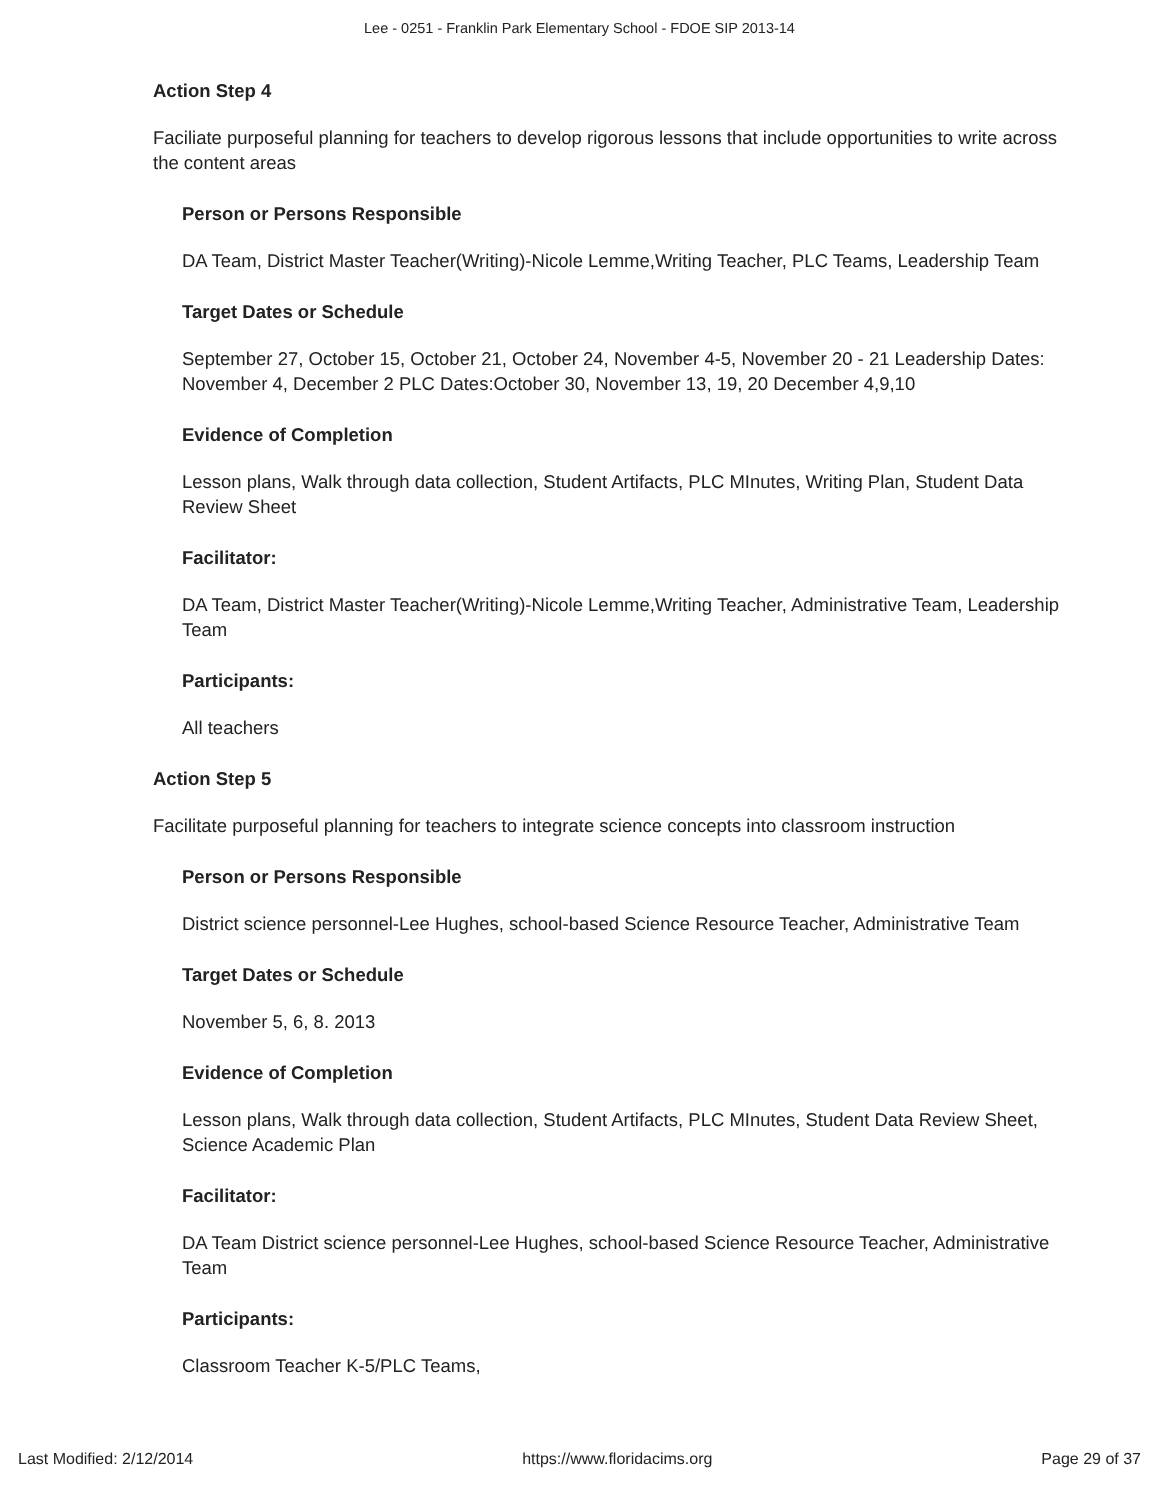Lee - 0251 - Franklin Park Elementary School - FDOE SIP 2013-14
Action Step 4
Faciliate purposeful planning for teachers to develop rigorous lessons that include opportunities to write across the content areas
Person or Persons Responsible
DA Team, District Master Teacher(Writing)-Nicole Lemme,Writing Teacher, PLC Teams, Leadership Team
Target Dates or Schedule
September 27, October 15, October 21, October 24, November 4-5, November 20 - 21 Leadership Dates: November 4, December 2 PLC Dates:October 30, November 13, 19, 20 December 4,9,10
Evidence of Completion
Lesson plans, Walk through data collection, Student Artifacts, PLC MInutes, Writing Plan, Student Data Review Sheet
Facilitator:
DA Team, District Master Teacher(Writing)-Nicole Lemme,Writing Teacher, Administrative Team, Leadership Team
Participants:
All teachers
Action Step 5
Facilitate purposeful planning for teachers to integrate science concepts into classroom instruction
Person or Persons Responsible
District science personnel-Lee Hughes, school-based Science Resource Teacher, Administrative Team
Target Dates or Schedule
November 5, 6, 8. 2013
Evidence of Completion
Lesson plans, Walk through data collection, Student Artifacts, PLC MInutes, Student Data Review Sheet, Science Academic Plan
Facilitator:
DA Team District science personnel-Lee Hughes, school-based Science Resource Teacher, Administrative Team
Participants:
Classroom Teacher K-5/PLC Teams,
Last Modified: 2/12/2014 https://www.floridacims.org Page 29 of 37